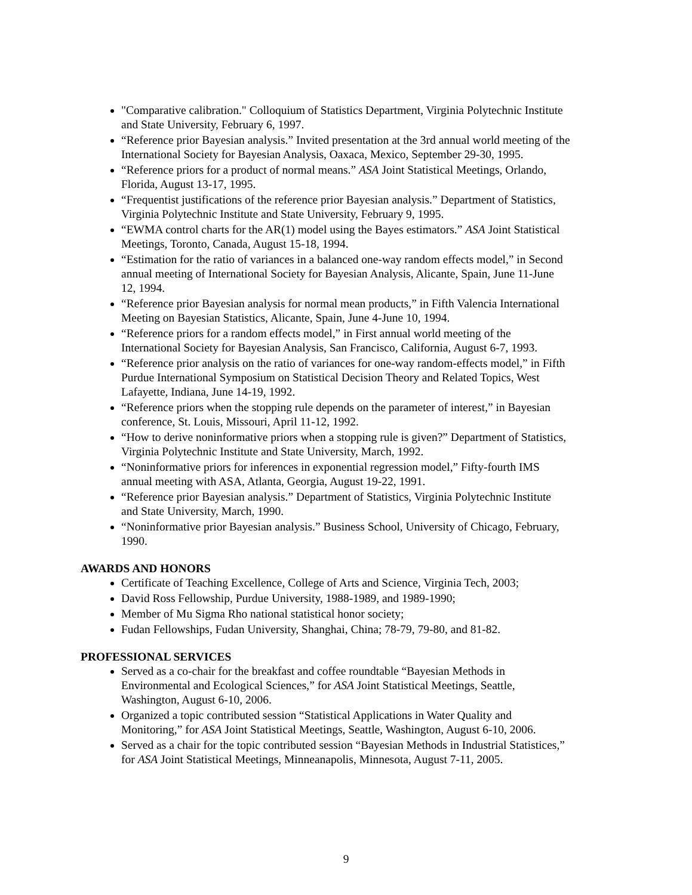"Comparative calibration." Colloquium of Statistics Department, Virginia Polytechnic Institute and State University, February 6, 1997.
“Reference prior Bayesian analysis.” Invited presentation at the 3rd annual world meeting of the International Society for Bayesian Analysis, Oaxaca, Mexico, September 29-30, 1995.
“Reference priors for a product of normal means.” ASA Joint Statistical Meetings, Orlando, Florida, August 13-17, 1995.
“Frequentist justifications of the reference prior Bayesian analysis.” Department of Statistics, Virginia Polytechnic Institute and State University, February 9, 1995.
“EWMA control charts for the AR(1) model using the Bayes estimators.” ASA Joint Statistical Meetings, Toronto, Canada, August 15-18, 1994.
“Estimation for the ratio of variances in a balanced one-way random effects model,” in Second annual meeting of International Society for Bayesian Analysis, Alicante, Spain, June 11-June 12, 1994.
“Reference prior Bayesian analysis for normal mean products,” in Fifth Valencia International Meeting on Bayesian Statistics, Alicante, Spain, June 4-June 10, 1994.
“Reference priors for a random effects model,” in First annual world meeting of the International Society for Bayesian Analysis, San Francisco, California, August 6-7, 1993.
“Reference prior analysis on the ratio of variances for one-way random-effects model,” in Fifth Purdue International Symposium on Statistical Decision Theory and Related Topics, West Lafayette, Indiana, June 14-19, 1992.
“Reference priors when the stopping rule depends on the parameter of interest,” in Bayesian conference, St. Louis, Missouri, April 11-12, 1992.
“How to derive noninformative priors when a stopping rule is given?” Department of Statistics, Virginia Polytechnic Institute and State University, March, 1992.
“Noninformative priors for inferences in exponential regression model,” Fifty-fourth IMS annual meeting with ASA, Atlanta, Georgia, August 19-22, 1991.
“Reference prior Bayesian analysis.” Department of Statistics, Virginia Polytechnic Institute and State University, March, 1990.
“Noninformative prior Bayesian analysis.” Business School, University of Chicago, February, 1990.
AWARDS AND HONORS
Certificate of Teaching Excellence, College of Arts and Science, Virginia Tech, 2003;
David Ross Fellowship, Purdue University, 1988-1989, and 1989-1990;
Member of Mu Sigma Rho national statistical honor society;
Fudan Fellowships, Fudan University, Shanghai, China; 78-79, 79-80, and 81-82.
PROFESSIONAL SERVICES
Served as a co-chair for the breakfast and coffee roundtable “Bayesian Methods in Environmental and Ecological Sciences,” for ASA Joint Statistical Meetings, Seattle, Washington, August 6-10, 2006.
Organized a topic contributed session “Statistical Applications in Water Quality and Monitoring,” for ASA Joint Statistical Meetings, Seattle, Washington, August 6-10, 2006.
Served as a chair for the topic contributed session “Bayesian Methods in Industrial Statistices,” for ASA Joint Statistical Meetings, Minneanapolis, Minnesota, August 7-11, 2005.
9